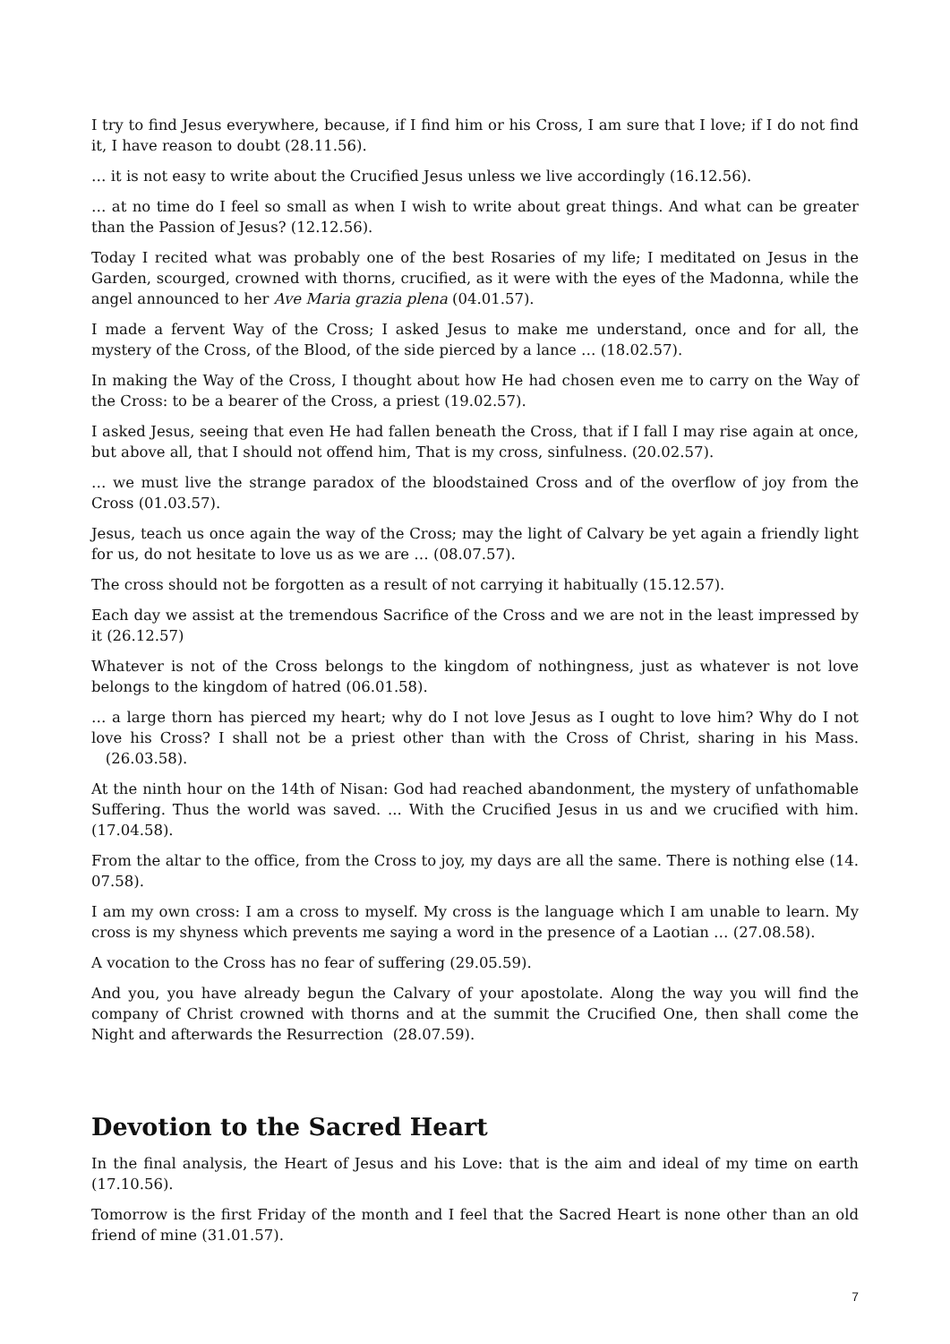I try to find Jesus everywhere, because, if I find him or his Cross, I am sure that I love; if I do not find it, I have reason to doubt (28.11.56).
… it is not easy to write about the Crucified Jesus unless we live accordingly (16.12.56).
… at no time do I feel so small as when I wish to write about great things. And what can be greater than the Passion of Jesus? (12.12.56).
Today I recited what was probably one of the best Rosaries of my life; I meditated on Jesus in the Garden, scourged, crowned with thorns, crucified, as it were with the eyes of the Madonna, while the angel announced to her Ave Maria grazia plena (04.01.57).
I made a fervent Way of the Cross; I asked Jesus to make me understand, once and for all, the mystery of the Cross, of the Blood, of the side pierced by a lance … (18.02.57).
In making the Way of the Cross, I thought about how He had chosen even me to carry on the Way of the Cross: to be a bearer of the Cross, a priest (19.02.57).
I asked Jesus, seeing that even He had fallen beneath the Cross, that if I fall I may rise again at once, but above all, that I should not offend him, That is my cross, sinfulness. (20.02.57).
… we must live the strange paradox of the bloodstained Cross and of the overflow of joy from the Cross (01.03.57).
Jesus, teach us once again the way of the Cross; may the light of Calvary be yet again a friendly light for us, do not hesitate to love us as we are … (08.07.57).
The cross should not be forgotten as a result of not carrying it habitually (15.12.57).
Each day we assist at the tremendous Sacrifice of the Cross and we are not in the least impressed by it (26.12.57)
Whatever is not of the Cross belongs to the kingdom of nothingness, just as whatever is not love belongs to the kingdom of hatred (06.01.58).
… a large thorn has pierced my heart; why do I not love Jesus as I ought to love him? Why do I not love his Cross? I shall not be a priest other than with the Cross of Christ, sharing in his Mass. (26.03.58).
At the ninth hour on the 14th of Nisan: God had reached abandonment, the mystery of unfathomable Suffering. Thus the world was saved. ... With the Crucified Jesus in us and we crucified with him.(17.04.58).
From the altar to the office, from the Cross to joy, my days are all the same. There is nothing else (14. 07.58).
I am my own cross: I am a cross to myself. My cross is the language which I am unable to learn. My cross is my shyness which prevents me saying a word in the presence of a Laotian … (27.08.58).
A vocation to the Cross has no fear of suffering (29.05.59).
And you, you have already begun the Calvary of your apostolate. Along the way you will find the company of Christ crowned with thorns and at the summit the Crucified One, then shall come the Night and afterwards the Resurrection (28.07.59).
Devotion to the Sacred Heart
In the final analysis, the Heart of Jesus and his Love: that is the aim and ideal of my time on earth (17.10.56).
Tomorrow is the first Friday of the month and I feel that the Sacred Heart is none other than an old friend of mine (31.01.57).
7